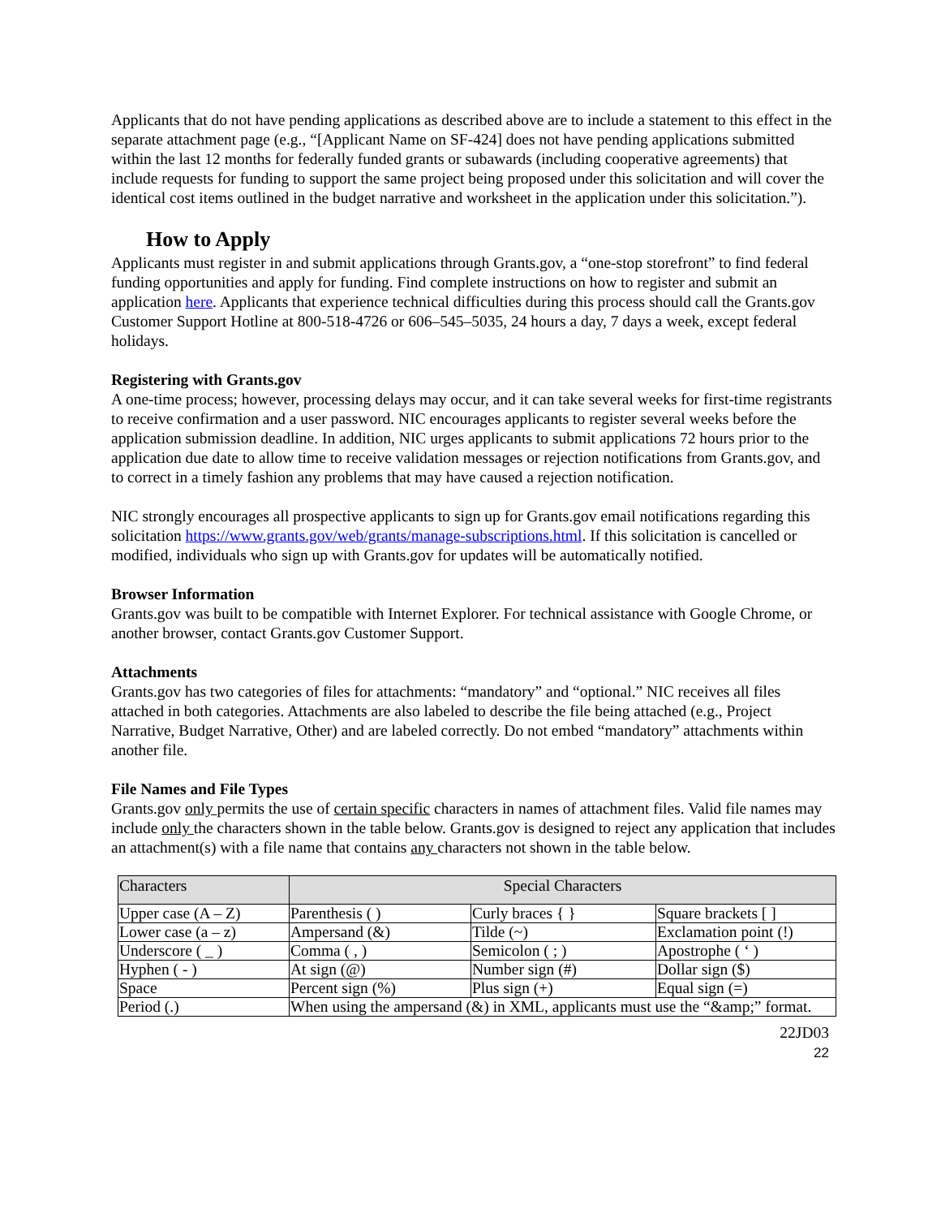Applicants that do not have pending applications as described above are to include a statement to this effect in the separate attachment page (e.g., “[Applicant Name on SF-424] does not have pending applications submitted within the last 12 months for federally funded grants or subawards (including cooperative agreements) that include requests for funding to support the same project being proposed under this solicitation and will cover the identical cost items outlined in the budget narrative and worksheet in the application under this solicitation.”).
How to Apply
Applicants must register in and submit applications through Grants.gov, a “one-stop storefront” to find federal funding opportunities and apply for funding. Find complete instructions on how to register and submit an application here. Applicants that experience technical difficulties during this process should call the Grants.gov Customer Support Hotline at 800-518-4726 or 606–545–5035, 24 hours a day, 7 days a week, except federal holidays.
Registering with Grants.gov
A one-time process; however, processing delays may occur, and it can take several weeks for first-time registrants to receive confirmation and a user password. NIC encourages applicants to register several weeks before the application submission deadline. In addition, NIC urges applicants to submit applications 72 hours prior to the application due date to allow time to receive validation messages or rejection notifications from Grants.gov, and to correct in a timely fashion any problems that may have caused a rejection notification.
NIC strongly encourages all prospective applicants to sign up for Grants.gov email notifications regarding this solicitation https://www.grants.gov/web/grants/manage-subscriptions.html. If this solicitation is cancelled or modified, individuals who sign up with Grants.gov for updates will be automatically notified.
Browser Information
Grants.gov was built to be compatible with Internet Explorer. For technical assistance with Google Chrome, or another browser, contact Grants.gov Customer Support.
Attachments
Grants.gov has two categories of files for attachments: “mandatory” and “optional.” NIC receives all files attached in both categories. Attachments are also labeled to describe the file being attached (e.g., Project Narrative, Budget Narrative, Other) and are labeled correctly. Do not embed “mandatory” attachments within another file.
File Names and File Types
Grants.gov only permits the use of certain specific characters in names of attachment files. Valid file names may include only the characters shown in the table below. Grants.gov is designed to reject any application that includes an attachment(s) with a file name that contains any characters not shown in the table below.
| Characters | Special Characters | | |
| --- | --- | --- | --- |
| Upper case (A – Z) | Parenthesis ( ) | Curly braces { } | Square brackets [ ] |
| Lower case (a – z) | Ampersand (&) | Tilde (~) | Exclamation point (!) |
| Underscore ( _ ) | Comma ( , ) | Semicolon ( ; ) | Apostrophe ( ‘ ) |
| Hyphen ( - ) | At sign (@) | Number sign (#) | Dollar sign ($) |
| Space | Percent sign (%) | Plus sign (+) | Equal sign (=) |
| Period (.) | When using the ampersand (&) in XML, applicants must use the “&amp;” format. | | |
22JD03
22